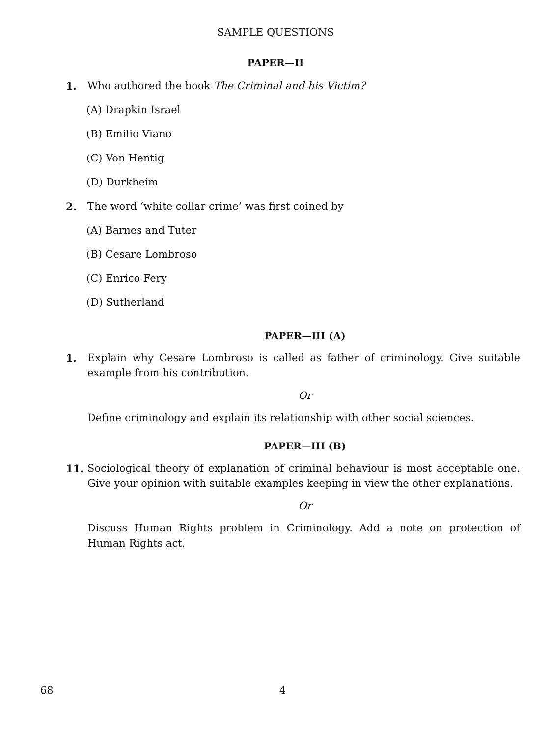SAMPLE QUESTIONS
PAPER—II
1. Who authored the book The Criminal and his Victim?
(A) Drapkin Israel
(B) Emilio Viano
(C) Von Hentig
(D) Durkheim
2. The word ‘white collar crime’ was first coined by
(A) Barnes and Tuter
(B) Cesare Lombroso
(C) Enrico Fery
(D) Sutherland
PAPER—III (A)
1. Explain why Cesare Lombroso is called as father of criminology. Give suitable example from his contribution.
Or
Define criminology and explain its relationship with other social sciences.
PAPER—III (B)
11. Sociological theory of explanation of criminal behaviour is most acceptable one. Give your opinion with suitable examples keeping in view the other explanations.
Or
Discuss Human Rights problem in Criminology. Add a note on protection of Human Rights act.
68 4